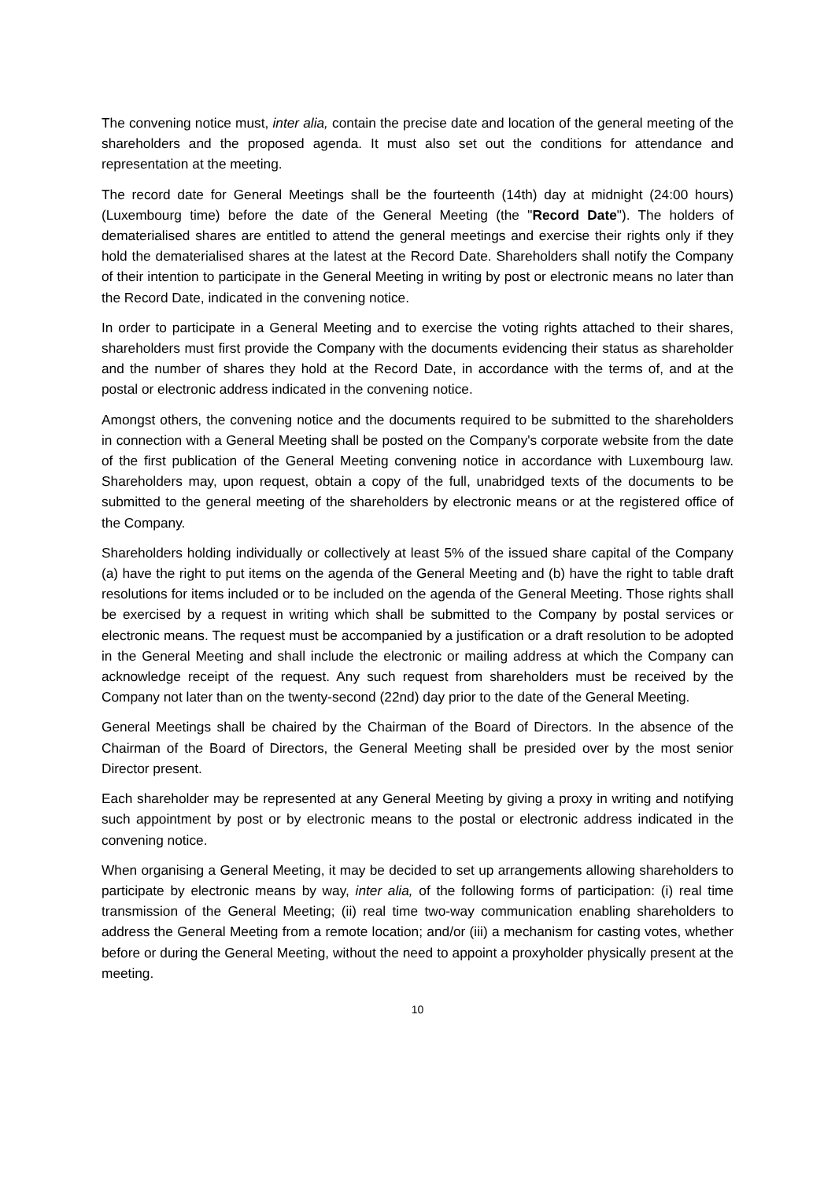The convening notice must, inter alia, contain the precise date and location of the general meeting of the shareholders and the proposed agenda. It must also set out the conditions for attendance and representation at the meeting.
The record date for General Meetings shall be the fourteenth (14th) day at midnight (24:00 hours) (Luxembourg time) before the date of the General Meeting (the "Record Date"). The holders of dematerialised shares are entitled to attend the general meetings and exercise their rights only if they hold the dematerialised shares at the latest at the Record Date. Shareholders shall notify the Company of their intention to participate in the General Meeting in writing by post or electronic means no later than the Record Date, indicated in the convening notice.
In order to participate in a General Meeting and to exercise the voting rights attached to their shares, shareholders must first provide the Company with the documents evidencing their status as shareholder and the number of shares they hold at the Record Date, in accordance with the terms of, and at the postal or electronic address indicated in the convening notice.
Amongst others, the convening notice and the documents required to be submitted to the shareholders in connection with a General Meeting shall be posted on the Company's corporate website from the date of the first publication of the General Meeting convening notice in accordance with Luxembourg law. Shareholders may, upon request, obtain a copy of the full, unabridged texts of the documents to be submitted to the general meeting of the shareholders by electronic means or at the registered office of the Company.
Shareholders holding individually or collectively at least 5% of the issued share capital of the Company (a) have the right to put items on the agenda of the General Meeting and (b) have the right to table draft resolutions for items included or to be included on the agenda of the General Meeting. Those rights shall be exercised by a request in writing which shall be submitted to the Company by postal services or electronic means. The request must be accompanied by a justification or a draft resolution to be adopted in the General Meeting and shall include the electronic or mailing address at which the Company can acknowledge receipt of the request. Any such request from shareholders must be received by the Company not later than on the twenty-second (22nd) day prior to the date of the General Meeting.
General Meetings shall be chaired by the Chairman of the Board of Directors. In the absence of the Chairman of the Board of Directors, the General Meeting shall be presided over by the most senior Director present.
Each shareholder may be represented at any General Meeting by giving a proxy in writing and notifying such appointment by post or by electronic means to the postal or electronic address indicated in the convening notice.
When organising a General Meeting, it may be decided to set up arrangements allowing shareholders to participate by electronic means by way, inter alia, of the following forms of participation: (i) real time transmission of the General Meeting; (ii) real time two-way communication enabling shareholders to address the General Meeting from a remote location; and/or (iii) a mechanism for casting votes, whether before or during the General Meeting, without the need to appoint a proxyholder physically present at the meeting.
10